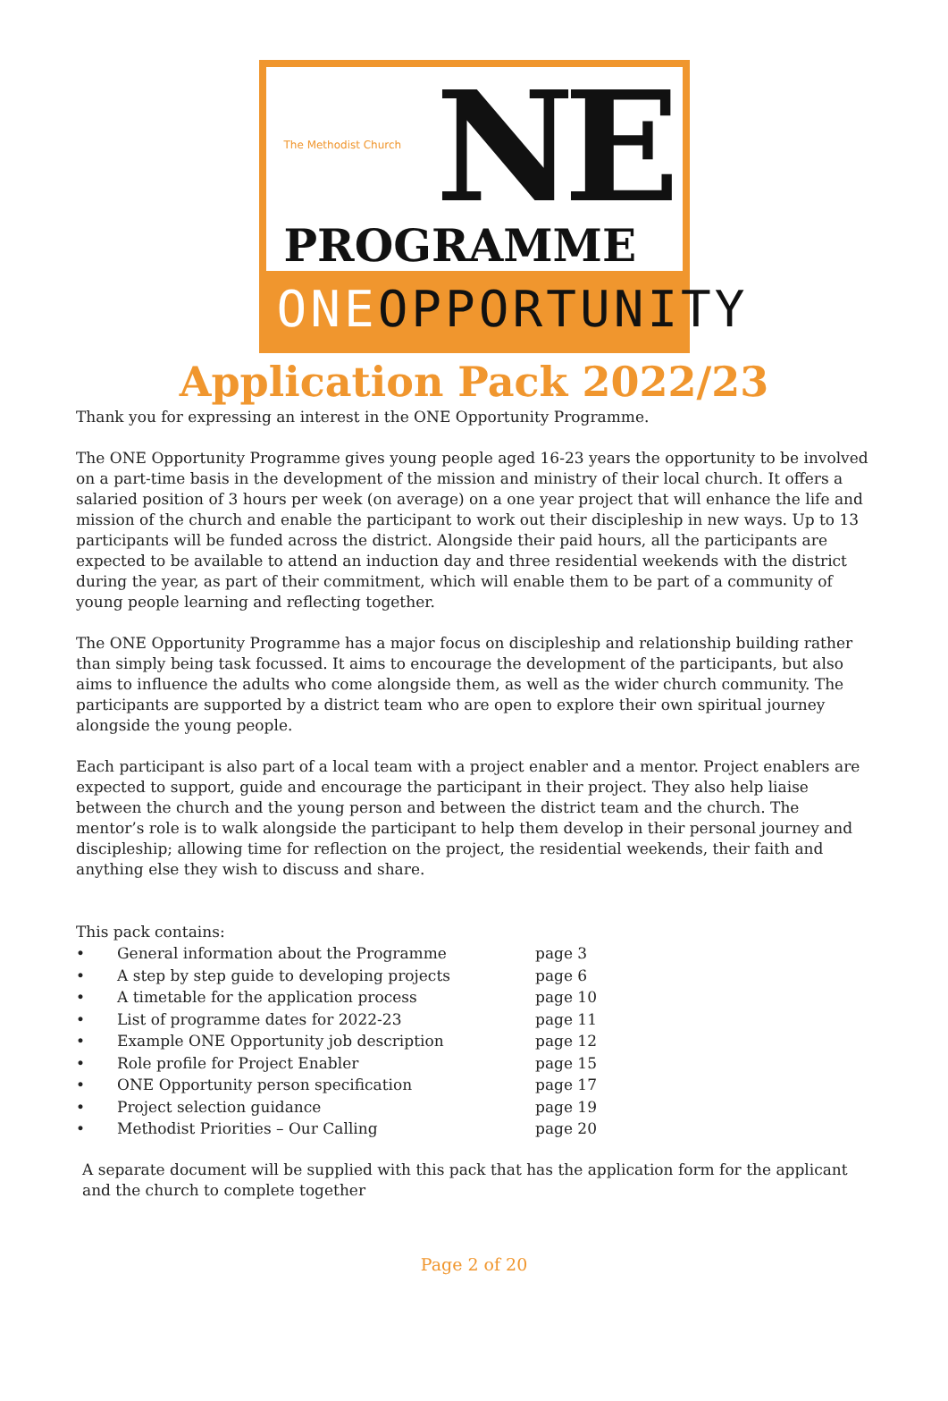The Methodist Church NE
PROGRAMME
ONEOPPORTUNITY
Application Pack 2022/23
Thank you for expressing an interest in the ONE Opportunity Programme.
The ONE Opportunity Programme gives young people aged 16-23 years the opportunity to be involved on a part-time basis in the development of the mission and ministry of their local church. It offers a salaried position of 3 hours per week (on average) on a one year project that will enhance the life and mission of the church and enable the participant to work out their discipleship in new ways. Up to 13 participants will be funded across the district. Alongside their paid hours, all the participants are expected to be available to attend an induction day and three residential weekends with the district during the year, as part of their commitment, which will enable them to be part of a community of young people learning and reflecting together.
The ONE Opportunity Programme has a major focus on discipleship and relationship building rather than simply being task focussed. It aims to encourage the development of the participants, but also aims to influence the adults who come alongside them, as well as the wider church community. The participants are supported by a district team who are open to explore their own spiritual journey alongside the young people.
Each participant is also part of a local team with a project enabler and a mentor. Project enablers are expected to support, guide and encourage the participant in their project. They also help liaise between the church and the young person and between the district team and the church. The mentor’s role is to walk alongside the participant to help them develop in their personal journey and discipleship; allowing time for reflection on the project, the residential weekends, their faith and anything else they wish to discuss and share.
This pack contains:
• General information about the Programme page 3
• A step by step guide to developing projects page 6
• A timetable for the application process page 10
• List of programme dates for 2022-23 page 11
• Example ONE Opportunity job description page 12
• Role profile for Project Enabler page 15
• ONE Opportunity person specification page 17
• Project selection guidance page 19
• Methodist Priorities – Our Calling page 20
A separate document will be supplied with this pack that has the application form for the applicant and the church to complete together
Page 2 of 20